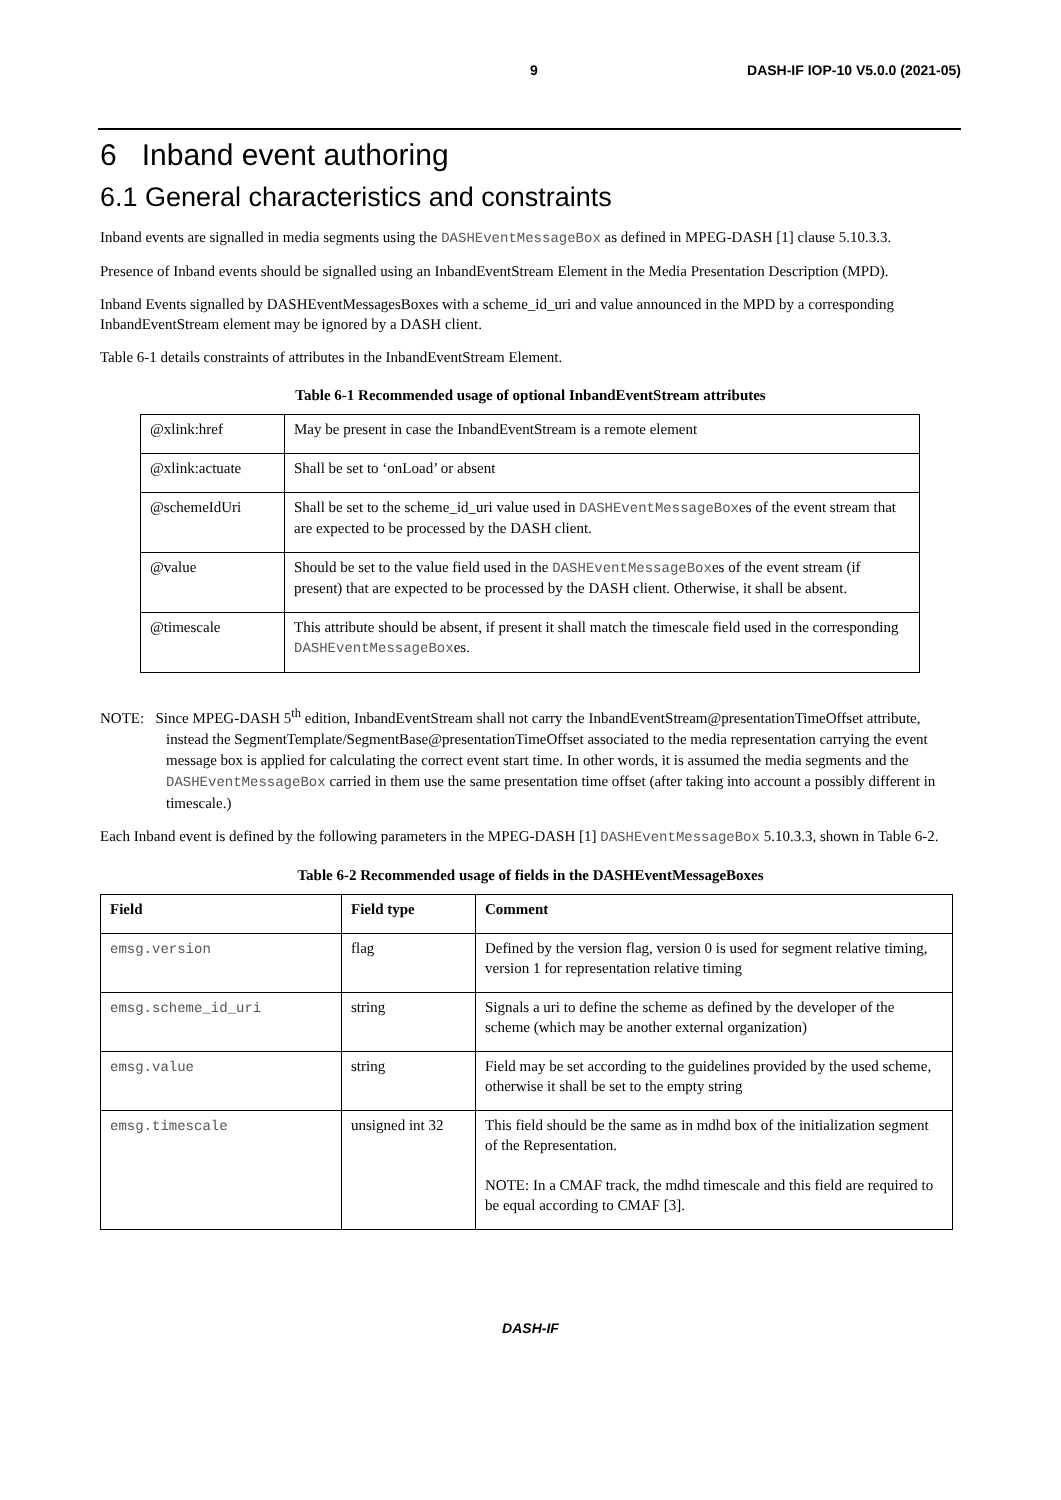9 DASH-IF IOP-10 V5.0.0 (2021-05)
6 Inband event authoring
6.1 General characteristics and constraints
Inband events are signalled in media segments using the DASHEventMessageBox as defined in MPEG-DASH [1] clause 5.10.3.3.
Presence of Inband events should be signalled using an InbandEventStream Element in the Media Presentation Description (MPD).
Inband Events signalled by DASHEventMessagesBoxes with a scheme_id_uri and value announced in the MPD by a corresponding InbandEventStream element may be ignored by a DASH client.
Table 6-1 details constraints of attributes in the InbandEventStream Element.
Table 6-1 Recommended usage of optional InbandEventStream attributes
| @xlink:href | May be present in case the InbandEventStream is a remote element |
| @xlink:actuate | Shall be set to ‘onLoad’ or absent |
| @schemeIdUri | Shall be set to the scheme_id_uri value used in DASHEventMessageBox es of the event stream that are expected to be processed by the DASH client. |
| @value | Should be set to the value field used in the DASHEventMessageBox es of the event stream (if present) that are expected to be processed by the DASH client. Otherwise, it shall be absent. |
| @timescale | This attribute should be absent, if present it shall match the timescale field used in the corresponding DASHEventMessageBox es. |
NOTE: Since MPEG-DASH 5<sup>th</sup> edition, InbandEventStream shall not carry the InbandEventStream@presentationTimeOffset attribute, instead the SegmentTemplate/SegmentBase@presentationTimeOffset associated to the media representation carrying the event message box is applied for calculating the correct event start time. In other words, it is assumed the media segments and the DASHEventMessageBox carried in them use the same presentation time offset (after taking into account a possibly different in timescale.)
Each Inband event is defined by the following parameters in the MPEG-DASH [1] DASHEventMessageBox 5.10.3.3, shown in Table 6-2.
Table 6-2 Recommended usage of fields in the DASHEventMessageBoxes
| Field | Field type | Comment |
| --- | --- | --- |
| emsg.version | flag | Defined by the version flag, version 0 is used for segment relative timing, version 1 for representation relative timing |
| emsg.scheme_id_uri | string | Signals a uri to define the scheme as defined by the developer of the scheme (which may be another external organization) |
| emsg.value | string | Field may be set according to the guidelines provided by the used scheme, otherwise it shall be set to the empty string |
| emsg.timescale | unsigned int 32 | This field should be the same as in mdhd box of the initialization segment of the Representation. NOTE: In a CMAF track, the mdhd timescale and this field are required to be equal according to CMAF [3]. |
DASH-IF